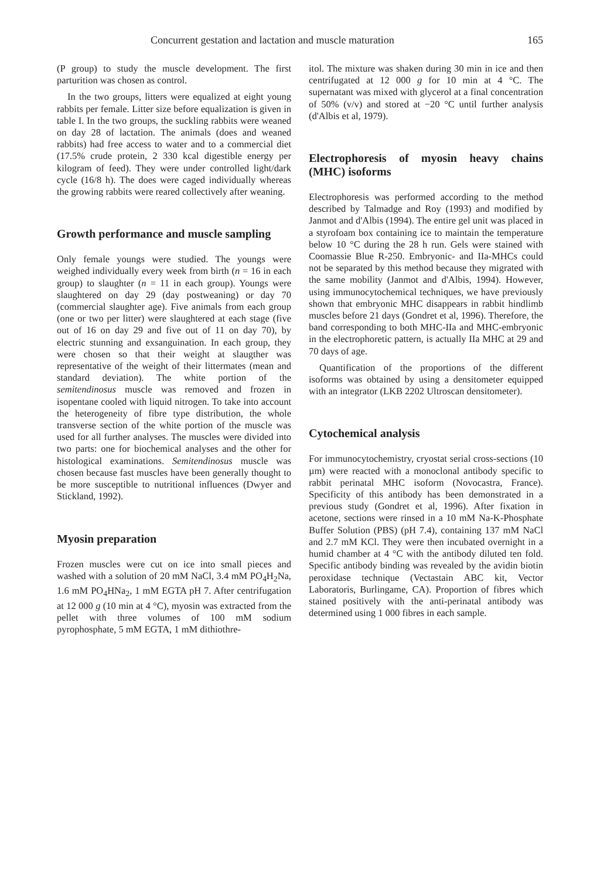Concurrent gestation and lactation and muscle maturation 165
(P group) to study the muscle development. The first parturition was chosen as control.
In the two groups, litters were equalized at eight young rabbits per female. Litter size before equalization is given in table I. In the two groups, the suckling rabbits were weaned on day 28 of lactation. The animals (does and weaned rabbits) had free access to water and to a commercial diet (17.5% crude protein, 2 330 kcal digestible energy per kilogram of feed). They were under controlled light/dark cycle (16/8 h). The does were caged individually whereas the growing rabbits were reared collectively after weaning.
Growth performance and muscle sampling
Only female youngs were studied. The youngs were weighed individually every week from birth (n = 16 in each group) to slaughter (n = 11 in each group). Youngs were slaughtered on day 29 (day postweaning) or day 70 (commercial slaughter age). Five animals from each group (one or two per litter) were slaughtered at each stage (five out of 16 on day 29 and five out of 11 on day 70), by electric stunning and exsanguination. In each group, they were chosen so that their weight at slaugther was representative of the weight of their littermates (mean and standard deviation). The white portion of the semitendinosus muscle was removed and frozen in isopentane cooled with liquid nitrogen. To take into account the heterogeneity of fibre type distribution, the whole transverse section of the white portion of the muscle was used for all further analyses. The muscles were divided into two parts: one for biochemical analyses and the other for histological examinations. Semitendinosus muscle was chosen because fast muscles have been generally thought to be more susceptible to nutritional influences (Dwyer and Stickland, 1992).
Myosin preparation
Frozen muscles were cut on ice into small pieces and washed with a solution of 20 mM NaCl, 3.4 mM PO<sub>4</sub>H<sub>2</sub>Na, 1.6 mM PO<sub>4</sub>HNa<sub>2</sub>, 1 mM EGTA pH 7. After centrifugation at 12 000 g (10 min at 4 °C), myosin was extracted from the pellet with three volumes of 100 mM sodium pyrophosphate, 5 mM EGTA, 1 mM dithiothre-
itol. The mixture was shaken during 30 min in ice and then centrifugated at 12 000 g for 10 min at 4 °C. The supernatant was mixed with glycerol at a final concentration of 50% (v/v) and stored at −20 °C until further analysis (d'Albis et al, 1979).
Electrophoresis of myosin heavy chains (MHC) isoforms
Electrophoresis was performed according to the method described by Talmadge and Roy (1993) and modified by Janmot and d'Albis (1994). The entire gel unit was placed in a styrofoam box containing ice to maintain the temperature below 10 °C during the 28 h run. Gels were stained with Coomassie Blue R-250. Embryonic- and IIa-MHCs could not be separated by this method because they migrated with the same mobility (Janmot and d'Albis, 1994). However, using immunocytochemical techniques, we have previously shown that embryonic MHC disappears in rabbit hindlimb muscles before 21 days (Gondret et al, 1996). Therefore, the band corresponding to both MHC-IIa and MHC-embryonic in the electrophoretic pattern, is actually IIa MHC at 29 and 70 days of age.
Quantification of the proportions of the different isoforms was obtained by using a densitometer equipped with an integrator (LKB 2202 Ultroscan densitometer).
Cytochemical analysis
For immunocytochemistry, cryostat serial cross-sections (10 µm) were reacted with a monoclonal antibody specific to rabbit perinatal MHC isoform (Novocastra, France). Specificity of this antibody has been demonstrated in a previous study (Gondret et al, 1996). After fixation in acetone, sections were rinsed in a 10 mM Na-K-Phosphate Buffer Solution (PBS) (pH 7.4), containing 137 mM NaCl and 2.7 mM KCl. They were then incubated overnight in a humid chamber at 4 °C with the antibody diluted ten fold. Specific antibody binding was revealed by the avidin biotin peroxidase technique (Vectastain ABC kit, Vector Laboratoris, Burlingame, CA). Proportion of fibres which stained positively with the anti-perinatal antibody was determined using 1 000 fibres in each sample.